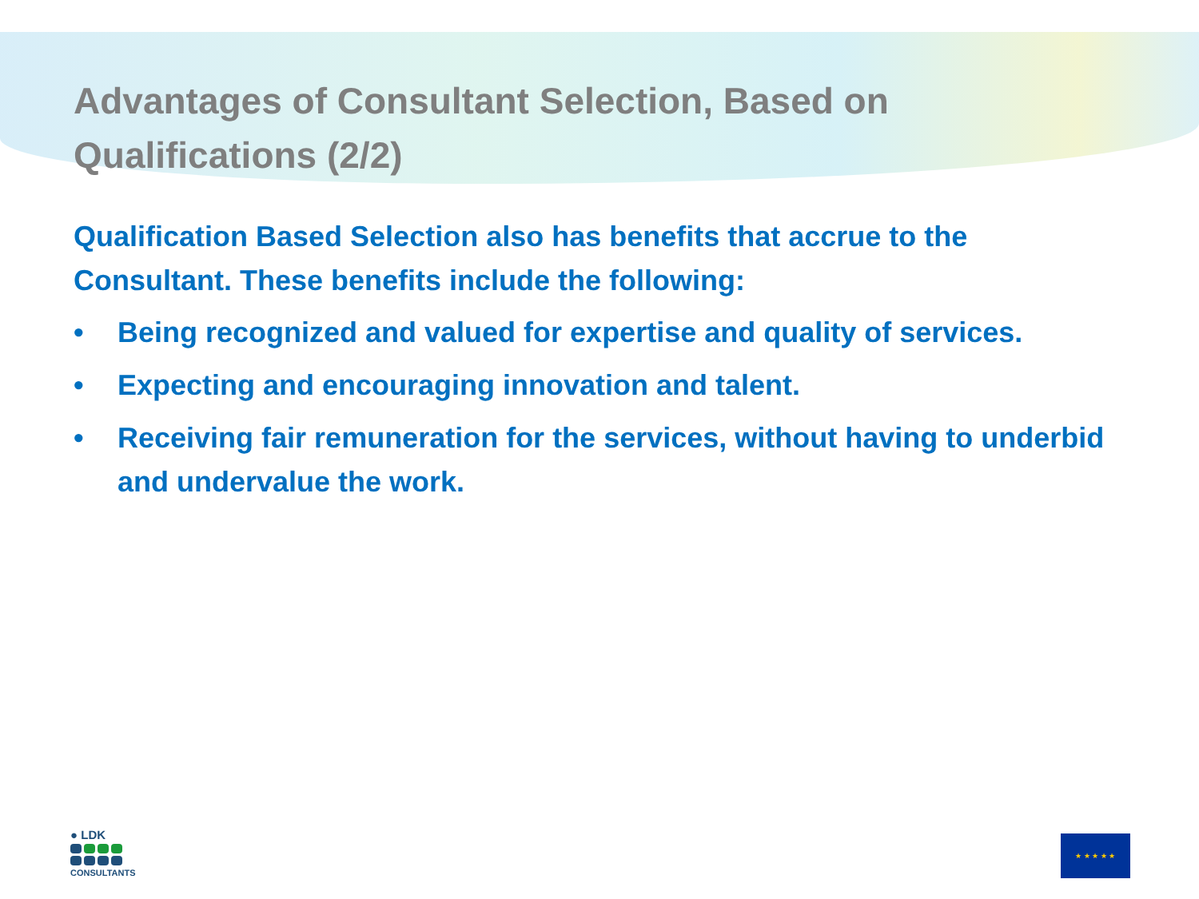Advantages of Consultant Selection, Based on Qualifications (2/2)
Qualification Based Selection also has benefits that accrue to the Consultant. These benefits include the following:
• Being recognized and valued for expertise and quality of services.
• Expecting and encouraging innovation and talent.
• Receiving fair remuneration for the services, without having to underbid and undervalue the work.
● LDK
CONSULTANTS
★ ★ ★ ★ ★